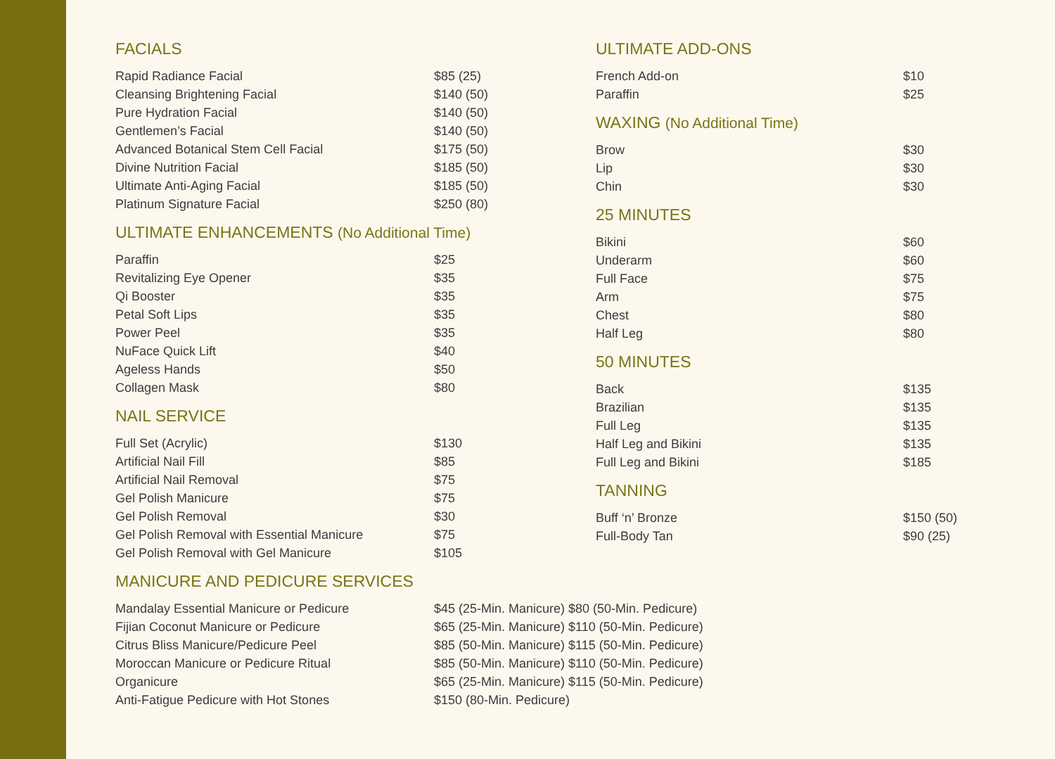FACIALS
| Rapid Radiance Facial | $85 (25) |
| Cleansing Brightening Facial | $140 (50) |
| Pure Hydration Facial | $140 (50) |
| Gentlemen’s Facial | $140 (50) |
| Advanced Botanical Stem Cell Facial | $175 (50) |
| Divine Nutrition Facial | $185 (50) |
| Ultimate Anti-Aging Facial | $185 (50) |
| Platinum Signature Facial | $250 (80) |
ULTIMATE ENHANCEMENTS (No Additional Time)
| Paraffin | $25 |
| Revitalizing Eye Opener | $35 |
| Qi Booster | $35 |
| Petal Soft Lips | $35 |
| Power Peel | $35 |
| NuFace Quick Lift | $40 |
| Ageless Hands | $50 |
| Collagen Mask | $80 |
NAIL SERVICE
| Full Set (Acrylic) | $130 |
| Artificial Nail Fill | $85 |
| Artificial Nail Removal | $75 |
| Gel Polish Manicure | $75 |
| Gel Polish Removal | $30 |
| Gel Polish Removal with Essential Manicure | $75 |
| Gel Polish Removal with Gel Manicure | $105 |
ULTIMATE ADD-ONS
| French Add-on | $10 |
| Paraffin | $25 |
WAXING (No Additional Time)
| Brow | $30 |
| Lip | $30 |
| Chin | $30 |
25 MINUTES
| Bikini | $60 |
| Underarm | $60 |
| Full Face | $75 |
| Arm | $75 |
| Chest | $80 |
| Half Leg | $80 |
50 MINUTES
| Back | $135 |
| Brazilian | $135 |
| Full Leg | $135 |
| Half Leg and Bikini | $135 |
| Full Leg and Bikini | $185 |
TANNING
| Buff ‘n’ Bronze | $150 (50) |
| Full-Body Tan | $90 (25) |
MANICURE AND PEDICURE SERVICES
| Mandalay Essential Manicure or Pedicure | $45 (25-Min. Manicure) $80 (50-Min. Pedicure) |
| Fijian Coconut Manicure or Pedicure | $65 (25-Min. Manicure) $110 (50-Min. Pedicure) |
| Citrus Bliss Manicure/Pedicure Peel | $85 (50-Min. Manicure) $115 (50-Min. Pedicure) |
| Moroccan Manicure or Pedicure Ritual | $85 (50-Min. Manicure) $110 (50-Min. Pedicure) |
| Organicure | $65 (25-Min. Manicure) $115 (50-Min. Pedicure) |
| Anti-Fatigue Pedicure with Hot Stones | $150 (80-Min. Pedicure) |